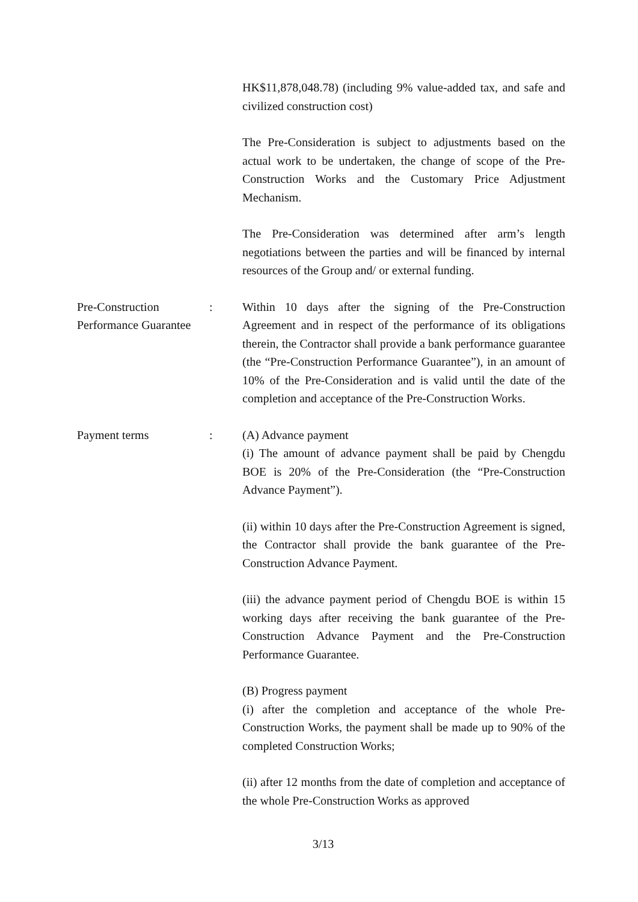HK$11,878,048.78) (including 9% value-added tax, and safe and civilized construction cost)
The Pre-Consideration is subject to adjustments based on the actual work to be undertaken, the change of scope of the Pre-Construction Works and the Customary Price Adjustment Mechanism.
The Pre-Consideration was determined after arm’s length negotiations between the parties and will be financed by internal resources of the Group and/ or external funding.
Pre-Construction Performance Guarantee
: Within 10 days after the signing of the Pre-Construction Agreement and in respect of the performance of its obligations therein, the Contractor shall provide a bank performance guarantee (the “Pre-Construction Performance Guarantee”), in an amount of 10% of the Pre-Consideration and is valid until the date of the completion and acceptance of the Pre-Construction Works.
Payment terms : (A) Advance payment
(i) The amount of advance payment shall be paid by Chengdu BOE is 20% of the Pre-Consideration (the “Pre-Construction Advance Payment”).
(ii) within 10 days after the Pre-Construction Agreement is signed, the Contractor shall provide the bank guarantee of the Pre-Construction Advance Payment.
(iii) the advance payment period of Chengdu BOE is within 15 working days after receiving the bank guarantee of the Pre-Construction Advance Payment and the Pre-Construction Performance Guarantee.
(B) Progress payment
(i) after the completion and acceptance of the whole Pre-Construction Works, the payment shall be made up to 90% of the completed Construction Works;
(ii) after 12 months from the date of completion and acceptance of the whole Pre-Construction Works as approved
3/13